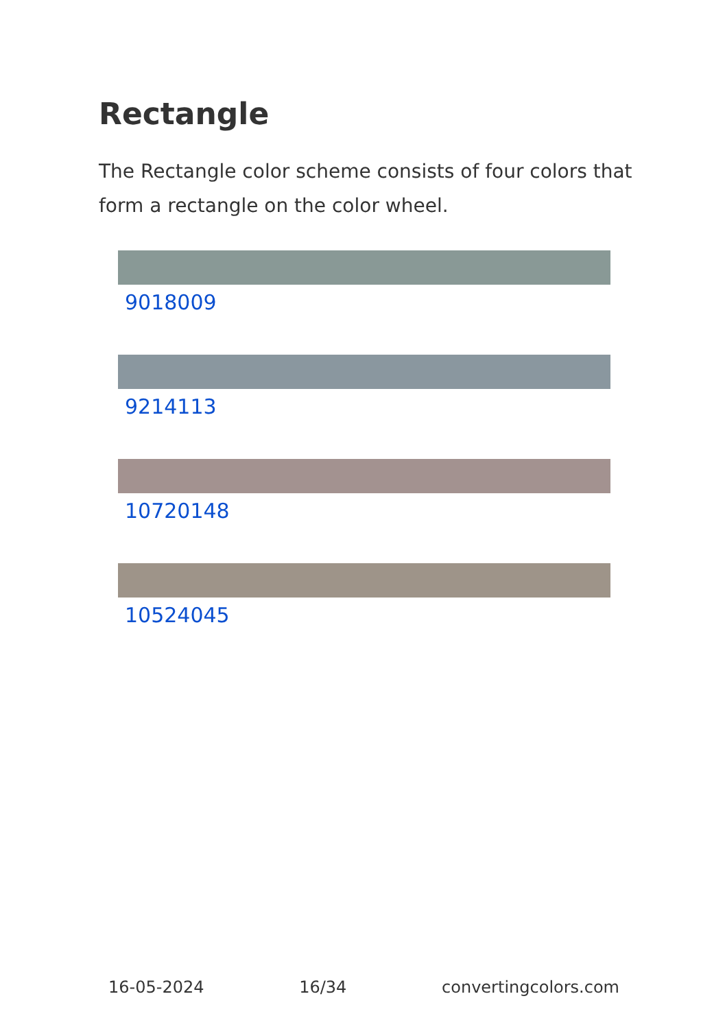Rectangle
The Rectangle color scheme consists of four colors that form a rectangle on the color wheel.
9018009
9214113
10720148
10524045
16-05-2024 16/34 convertingcolors.com